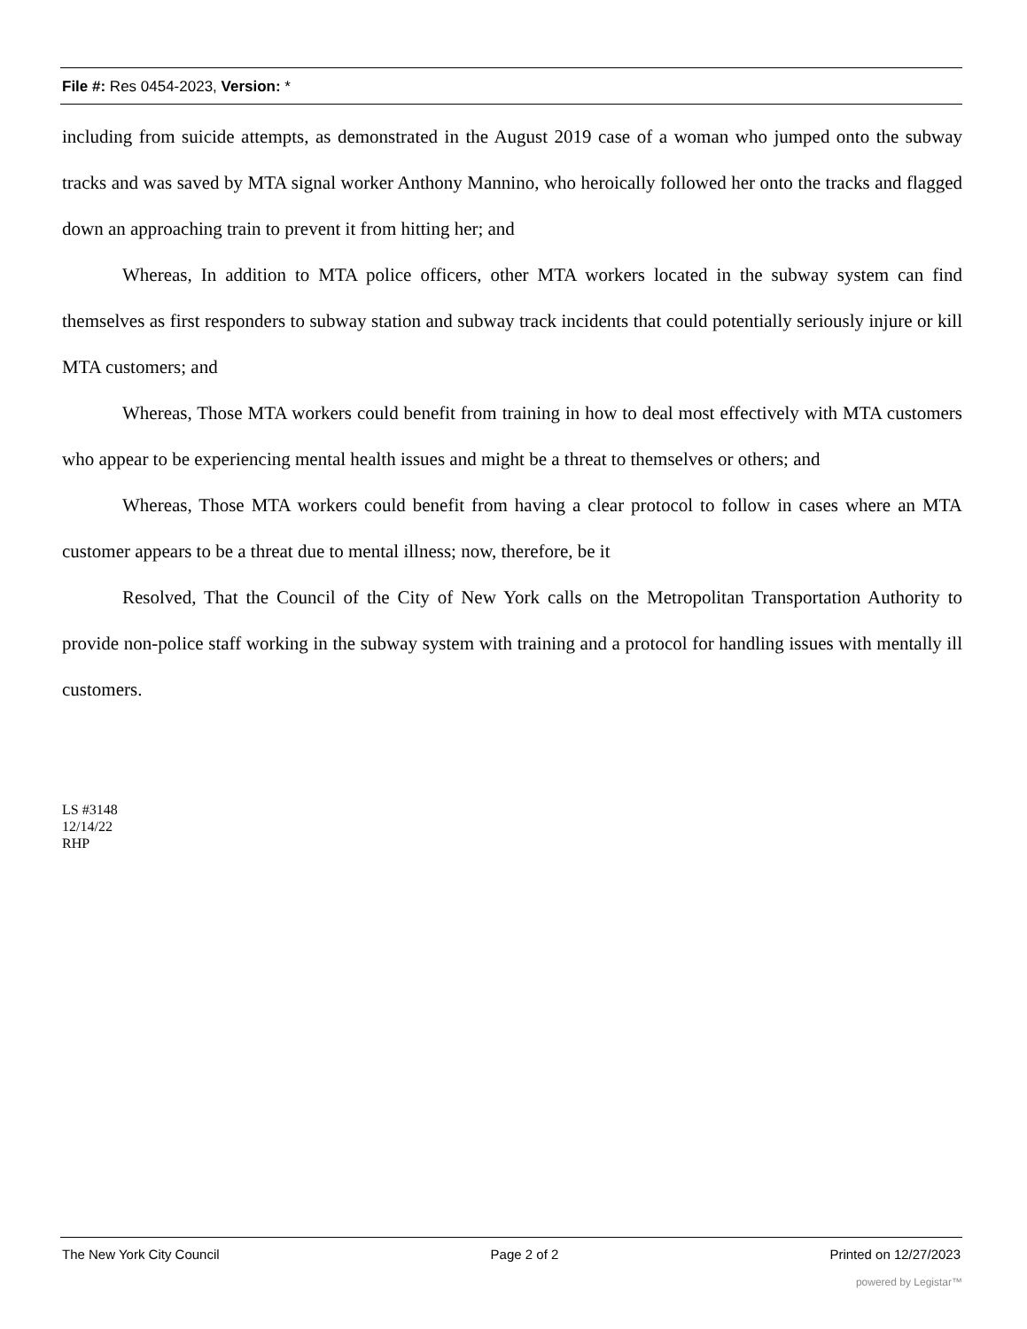File #: Res 0454-2023, Version: *
including from suicide attempts, as demonstrated in the August 2019 case of a woman who jumped onto the subway tracks and was saved by MTA signal worker Anthony Mannino, who heroically followed her onto the tracks and flagged down an approaching train to prevent it from hitting her; and
Whereas, In addition to MTA police officers, other MTA workers located in the subway system can find themselves as first responders to subway station and subway track incidents that could potentially seriously injure or kill MTA customers; and
Whereas, Those MTA workers could benefit from training in how to deal most effectively with MTA customers who appear to be experiencing mental health issues and might be a threat to themselves or others; and
Whereas, Those MTA workers could benefit from having a clear protocol to follow in cases where an MTA customer appears to be a threat due to mental illness; now, therefore, be it
Resolved, That the Council of the City of New York calls on the Metropolitan Transportation Authority to provide non-police staff working in the subway system with training and a protocol for handling issues with mentally ill customers.
LS #3148
12/14/22
RHP
The New York City Council Page 2 of 2 Printed on 12/27/2023
powered by Legistar™